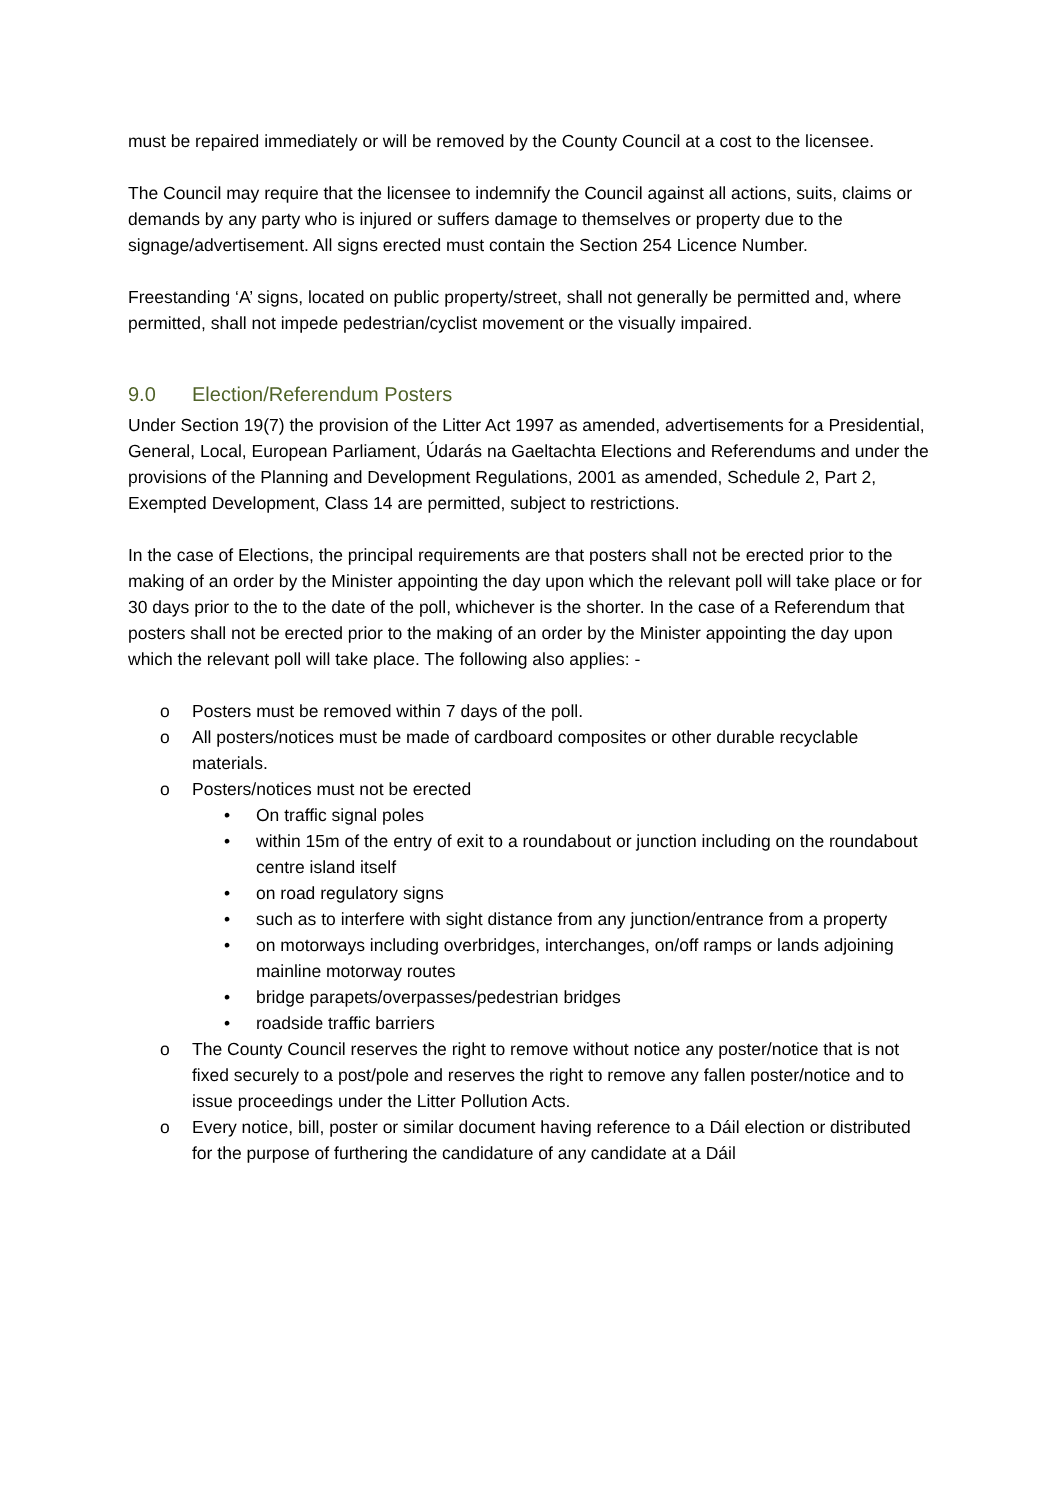must be repaired immediately or will be removed by the County Council at a cost to the licensee.
The Council may require that the licensee to indemnify the Council against all actions, suits, claims or demands by any party who is injured or suffers damage to themselves or property due to the signage/advertisement. All signs erected must contain the Section 254 Licence Number.
Freestanding ‘A’ signs, located on public property/street, shall not generally be permitted and, where permitted, shall not impede pedestrian/cyclist movement or the visually impaired.
9.0 Election/Referendum Posters
Under Section 19(7) the provision of the Litter Act 1997 as amended, advertisements for a Presidential, General, Local, European Parliament, Údarás na Gaeltachta Elections and Referendums and under the provisions of the Planning and Development Regulations, 2001 as amended, Schedule 2, Part 2, Exempted Development, Class 14 are permitted, subject to restrictions.
In the case of Elections, the principal requirements are that posters shall not be erected prior to the making of an order by the Minister appointing the day upon which the relevant poll will take place or for 30 days prior to the to the date of the poll, whichever is the shorter. In the case of a Referendum that posters shall not be erected prior to the making of an order by the Minister appointing the day upon which the relevant poll will take place. The following also applies: -
o Posters must be removed within 7 days of the poll.
o All posters/notices must be made of cardboard composites or other durable recyclable materials.
o Posters/notices must not be erected
• On traffic signal poles
• within 15m of the entry of exit to a roundabout or junction including on the roundabout centre island itself
• on road regulatory signs
• such as to interfere with sight distance from any junction/entrance from a property
• on motorways including overbridges, interchanges, on/off ramps or lands adjoining mainline motorway routes
• bridge parapets/overpasses/pedestrian bridges
• roadside traffic barriers
o The County Council reserves the right to remove without notice any poster/notice that is not fixed securely to a post/pole and reserves the right to remove any fallen poster/notice and to issue proceedings under the Litter Pollution Acts.
o Every notice, bill, poster or similar document having reference to a Dáil election or distributed for the purpose of furthering the candidature of any candidate at a Dáil